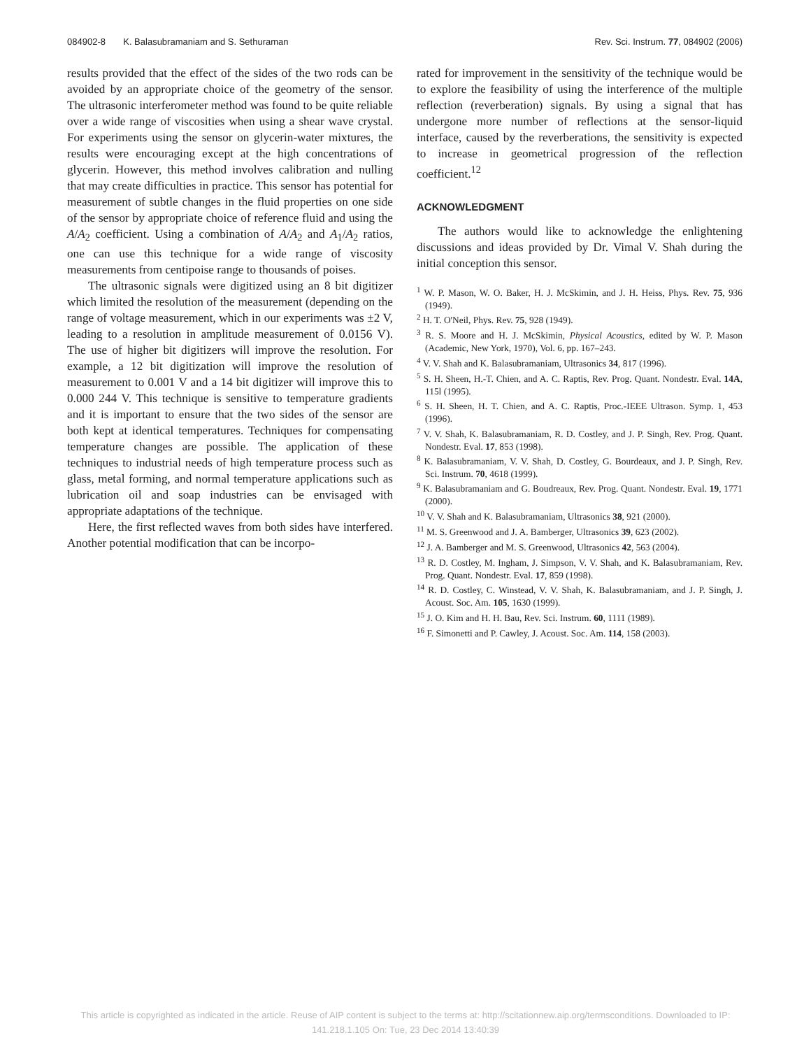084902-8 K. Balasubramaniam and S. Sethuraman Rev. Sci. Instrum. 77, 084902 (2006)
results provided that the effect of the sides of the two rods can be avoided by an appropriate choice of the geometry of the sensor. The ultrasonic interferometer method was found to be quite reliable over a wide range of viscosities when using a shear wave crystal. For experiments using the sensor on glycerin-water mixtures, the results were encouraging except at the high concentrations of glycerin. However, this method involves calibration and nulling that may create difficulties in practice. This sensor has potential for measurement of subtle changes in the fluid properties on one side of the sensor by appropriate choice of reference fluid and using the A/A<sub>2</sub> coefficient. Using a combination of A/A<sub>2</sub> and A<sub>1</sub>/A<sub>2</sub> ratios, one can use this technique for a wide range of viscosity measurements from centipoise range to thousands of poises.
The ultrasonic signals were digitized using an 8 bit digitizer which limited the resolution of the measurement (depending on the range of voltage measurement, which in our experiments was ±2 V, leading to a resolution in amplitude measurement of 0.0156 V). The use of higher bit digitizers will improve the resolution. For example, a 12 bit digitization will improve the resolution of measurement to 0.001 V and a 14 bit digitizer will improve this to 0.000 244 V. This technique is sensitive to temperature gradients and it is important to ensure that the two sides of the sensor are both kept at identical temperatures. Techniques for compensating temperature changes are possible. The application of these techniques to industrial needs of high temperature process such as glass, metal forming, and normal temperature applications such as lubrication oil and soap industries can be envisaged with appropriate adaptations of the technique.
Here, the first reflected waves from both sides have interfered. Another potential modification that can be incorpo-
rated for improvement in the sensitivity of the technique would be to explore the feasibility of using the interference of the multiple reflection (reverberation) signals. By using a signal that has undergone more number of reflections at the sensor-liquid interface, caused by the reverberations, the sensitivity is expected to increase in geometrical progression of the reflection coefficient.<sup>12</sup>
ACKNOWLEDGMENT
The authors would like to acknowledge the enlightening discussions and ideas provided by Dr. Vimal V. Shah during the initial conception this sensor.
<sup>1</sup> W. P. Mason, W. O. Baker, H. J. McSkimin, and J. H. Heiss, Phys. Rev. 75, 936 (1949).
<sup>2</sup> H. T. O'Neil, Phys. Rev. 75, 928 (1949).
<sup>3</sup> R. S. Moore and H. J. McSkimin, Physical Acoustics, edited by W. P. Mason (Academic, New York, 1970), Vol. 6, pp. 167–243.
<sup>4</sup> V. V. Shah and K. Balasubramaniam, Ultrasonics 34, 817 (1996).
<sup>5</sup> S. H. Sheen, H.-T. Chien, and A. C. Raptis, Rev. Prog. Quant. Nondestr. Eval. 14A, 115l (1995).
<sup>6</sup> S. H. Sheen, H. T. Chien, and A. C. Raptis, Proc.-IEEE Ultrason. Symp. 1, 453 (1996).
<sup>7</sup> V. V. Shah, K. Balasubramaniam, R. D. Costley, and J. P. Singh, Rev. Prog. Quant. Nondestr. Eval. 17, 853 (1998).
<sup>8</sup> K. Balasubramaniam, V. V. Shah, D. Costley, G. Bourdeaux, and J. P. Singh, Rev. Sci. Instrum. 70, 4618 (1999).
<sup>9</sup> K. Balasubramaniam and G. Boudreaux, Rev. Prog. Quant. Nondestr. Eval. 19, 1771 (2000).
<sup>10</sup> V. V. Shah and K. Balasubramaniam, Ultrasonics 38, 921 (2000).
<sup>11</sup> M. S. Greenwood and J. A. Bamberger, Ultrasonics 39, 623 (2002).
<sup>12</sup> J. A. Bamberger and M. S. Greenwood, Ultrasonics 42, 563 (2004).
<sup>13</sup> R. D. Costley, M. Ingham, J. Simpson, V. V. Shah, and K. Balasubramaniam, Rev. Prog. Quant. Nondestr. Eval. 17, 859 (1998).
<sup>14</sup> R. D. Costley, C. Winstead, V. V. Shah, K. Balasubramaniam, and J. P. Singh, J. Acoust. Soc. Am. 105, 1630 (1999).
<sup>15</sup> J. O. Kim and H. H. Bau, Rev. Sci. Instrum. 60, 1111 (1989).
<sup>16</sup> F. Simonetti and P. Cawley, J. Acoust. Soc. Am. 114, 158 (2003).
This article is copyrighted as indicated in the article. Reuse of AIP content is subject to the terms at: http://scitationnew.aip.org/termsconditions. Downloaded to IP:
141.218.1.105 On: Tue, 23 Dec 2014 13:40:39